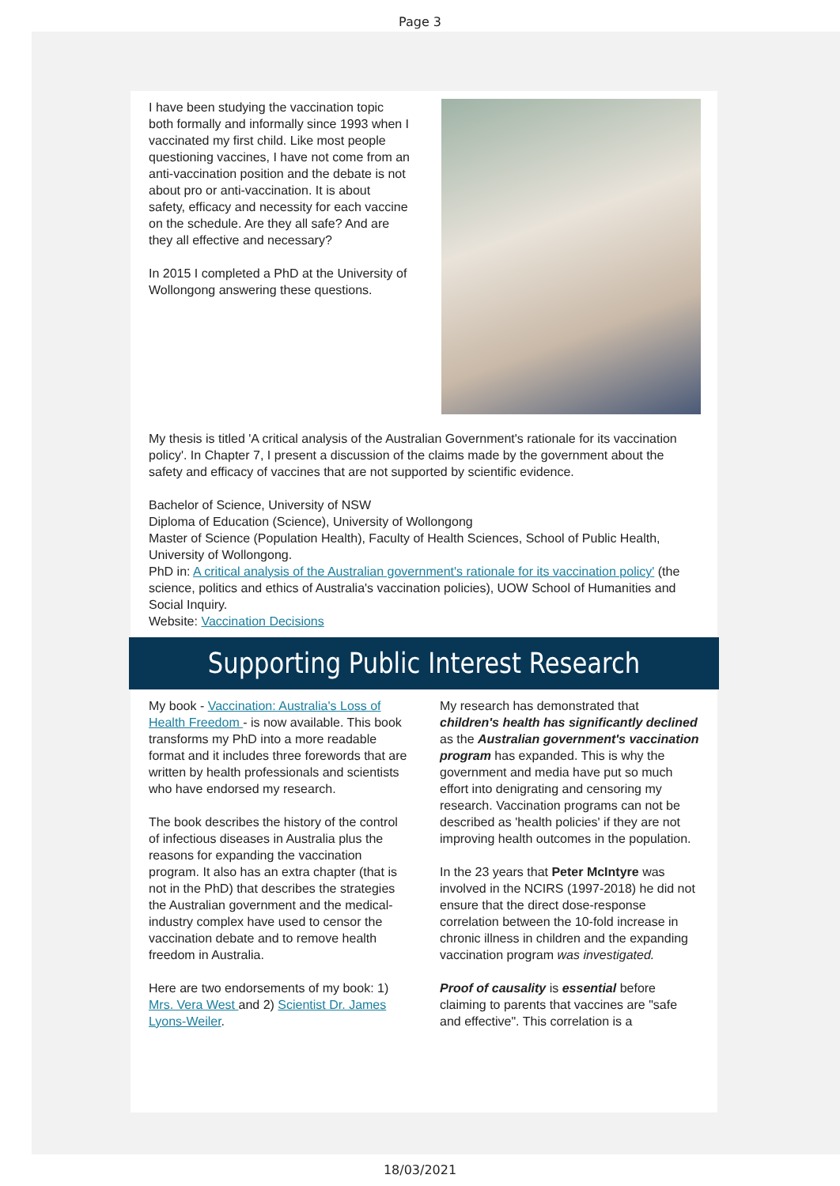Page 3
I have been studying the vaccination topic both formally and informally since 1993 when I vaccinated my first child. Like most people questioning vaccines, I have not come from an anti-vaccination position and the debate is not about pro or anti-vaccination. It is about safety, efficacy and necessity for each vaccine on the schedule. Are they all safe? And are they all effective and necessary?
In 2015 I completed a PhD at the University of Wollongong answering these questions.
My thesis is titled 'A critical analysis of the Australian Government's rationale for its vaccination policy'. In Chapter 7, I present a discussion of the claims made by the government about the safety and efficacy of vaccines that are not supported by scientific evidence.
Bachelor of Science, University of NSW
Diploma of Education (Science), University of Wollongong
Master of Science (Population Health), Faculty of Health Sciences, School of Public Health, University of Wollongong.
PhD in: A critical analysis of the Australian government's rationale for its vaccination policy' (the science, politics and ethics of Australia's vaccination policies), UOW School of Humanities and Social Inquiry.
Website: Vaccination Decisions
Supporting Public Interest Research
My book - Vaccination: Australia's Loss of Health Freedom - is now available. This book transforms my PhD into a more readable format and it includes three forewords that are written by health professionals and scientists who have endorsed my research.
The book describes the history of the control of infectious diseases in Australia plus the reasons for expanding the vaccination program. It also has an extra chapter (that is not in the PhD) that describes the strategies the Australian government and the medical-industry complex have used to censor the vaccination debate and to remove health freedom in Australia.
Here are two endorsements of my book: 1) Mrs. Vera West and 2) Scientist Dr. James Lyons-Weiler.
My research has demonstrated that children's health has significantly declined as the Australian government's vaccination program has expanded. This is why the government and media have put so much effort into denigrating and censoring my research. Vaccination programs can not be described as 'health policies' if they are not improving health outcomes in the population.
In the 23 years that Peter McIntyre was involved in the NCIRS (1997-2018) he did not ensure that the direct dose-response correlation between the 10-fold increase in chronic illness in children and the expanding vaccination program was investigated.
Proof of causality is essential before claiming to parents that vaccines are "safe and effective". This correlation is a
18/03/2021